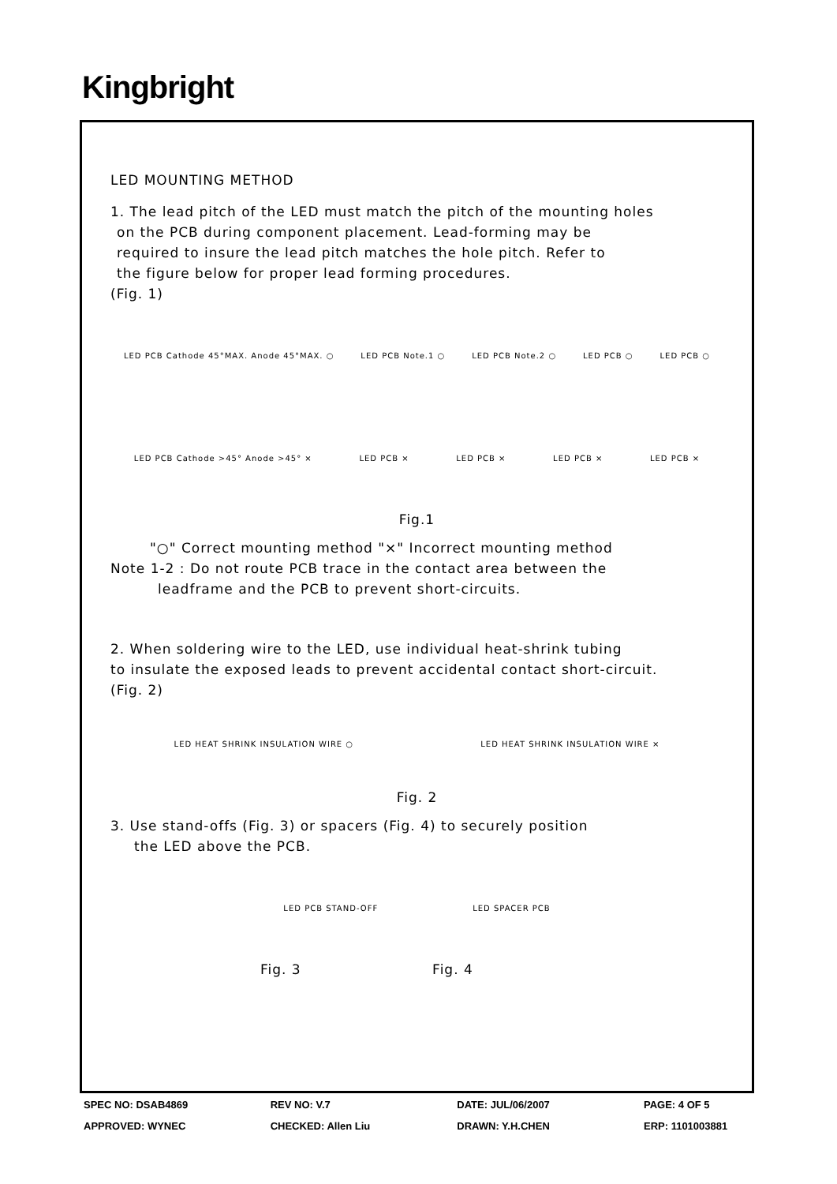Kingbright
LED MOUNTING METHOD
1. The lead pitch of the LED must match the pitch of the mounting holes
on the PCB during component placement. Lead-forming may be
required to insure the lead pitch matches the hole pitch. Refer to
the figure below for proper lead forming procedures.
(Fig. 1)
LED PCB Cathode 45°MAX. Anode 45°MAX. ○ LED PCB Note.1 ○ LED PCB Note.2 ○ LED PCB ○ LED PCB ○
LED PCB Cathode >45° Anode >45° × LED PCB × LED PCB × LED PCB × LED PCB ×
Fig.1
"○" Correct mounting method "×" Incorrect mounting method
Note 1-2 : Do not route PCB trace in the contact area between the
leadframe and the PCB to prevent short-circuits.
2. When soldering wire to the LED, use individual heat-shrink tubing
to insulate the exposed leads to prevent accidental contact short-circuit.
(Fig. 2)
LED HEAT SHRINK INSULATION WIRE ○ LED HEAT SHRINK INSULATION WIRE ×
Fig. 2
3. Use stand-offs (Fig. 3) or spacers (Fig. 4) to securely position
the LED above the PCB.
LED PCB STAND-OFF LED SPACER PCB
Fig. 3 Fig. 4
SPEC NO: DSAB4869 REV NO: V.7 DATE: JUL/06/2007 PAGE: 4 OF 5
APPROVED: WYNEC CHECKED: Allen Liu DRAWN: Y.H.CHEN ERP: 1101003881